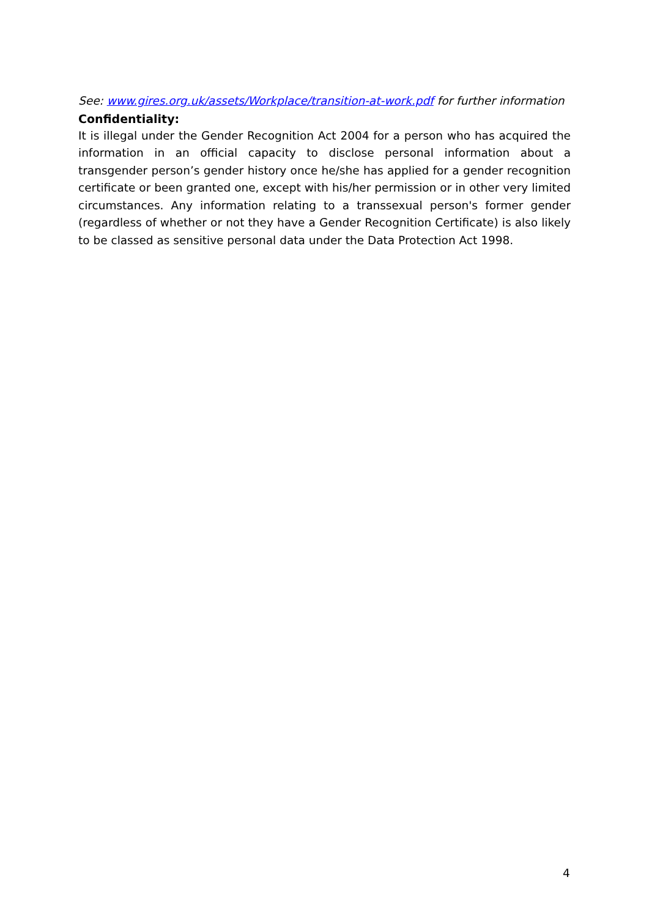See: www.gires.org.uk/assets/Workplace/transition-at-work.pdf for further information
Confidentiality:
It is illegal under the Gender Recognition Act 2004 for a person who has acquired the information in an official capacity to disclose personal information about a transgender person’s gender history once he/she has applied for a gender recognition certificate or been granted one, except with his/her permission or in other very limited circumstances. Any information relating to a transsexual person's former gender (regardless of whether or not they have a Gender Recognition Certificate) is also likely to be classed as sensitive personal data under the Data Protection Act 1998.
4